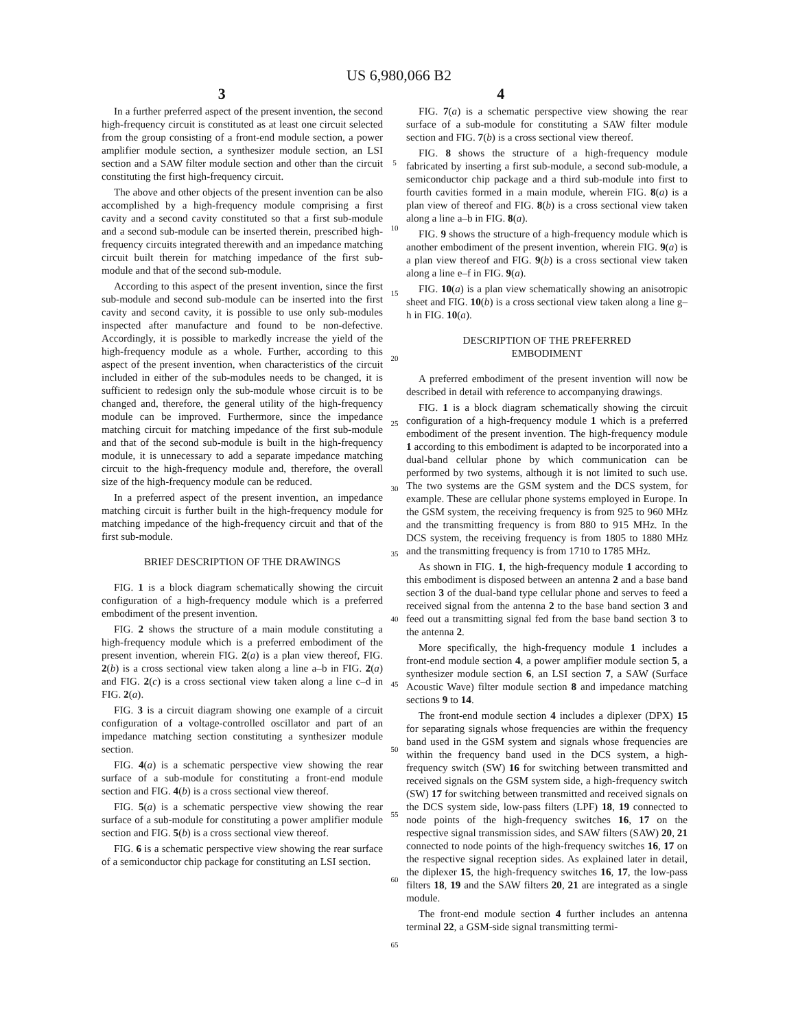US 6,980,066 B2
3 4
In a further preferred aspect of the present invention, the second high-frequency circuit is constituted as at least one circuit selected from the group consisting of a front-end module section, a power amplifier module section, a synthesizer module section, an LSI section and a SAW filter module section and other than the circuit constituting the first high-frequency circuit.
The above and other objects of the present invention can be also accomplished by a high-frequency module comprising a first cavity and a second cavity constituted so that a first sub-module and a second sub-module can be inserted therein, prescribed high-frequency circuits integrated therewith and an impedance matching circuit built therein for matching impedance of the first sub-module and that of the second sub-module.
According to this aspect of the present invention, since the first sub-module and second sub-module can be inserted into the first cavity and second cavity, it is possible to use only sub-modules inspected after manufacture and found to be non-defective. Accordingly, it is possible to markedly increase the yield of the high-frequency module as a whole. Further, according to this aspect of the present invention, when characteristics of the circuit included in either of the sub-modules needs to be changed, it is sufficient to redesign only the sub-module whose circuit is to be changed and, therefore, the general utility of the high-frequency module can be improved. Furthermore, since the impedance matching circuit for matching impedance of the first sub-module and that of the second sub-module is built in the high-frequency module, it is unnecessary to add a separate impedance matching circuit to the high-frequency module and, therefore, the overall size of the high-frequency module can be reduced.
In a preferred aspect of the present invention, an impedance matching circuit is further built in the high-frequency module for matching impedance of the high-frequency circuit and that of the first sub-module.
BRIEF DESCRIPTION OF THE DRAWINGS
FIG. 1 is a block diagram schematically showing the circuit configuration of a high-frequency module which is a preferred embodiment of the present invention.
FIG. 2 shows the structure of a main module constituting a high-frequency module which is a preferred embodiment of the present invention, wherein FIG. 2(a) is a plan view thereof, FIG. 2(b) is a cross sectional view taken along a line a–b in FIG. 2(a) and FIG. 2(c) is a cross sectional view taken along a line c–d in FIG. 2(a).
FIG. 3 is a circuit diagram showing one example of a circuit configuration of a voltage-controlled oscillator and part of an impedance matching section constituting a synthesizer module section.
FIG. 4(a) is a schematic perspective view showing the rear surface of a sub-module for constituting a front-end module section and FIG. 4(b) is a cross sectional view thereof.
FIG. 5(a) is a schematic perspective view showing the rear surface of a sub-module for constituting a power amplifier module section and FIG. 5(b) is a cross sectional view thereof.
FIG. 6 is a schematic perspective view showing the rear surface of a semiconductor chip package for constituting an LSI section.
5
10
15
20
25
30
35
40
45
50
55
60
65
FIG. 7(a) is a schematic perspective view showing the rear surface of a sub-module for constituting a SAW filter module section and FIG. 7(b) is a cross sectional view thereof.
FIG. 8 shows the structure of a high-frequency module fabricated by inserting a first sub-module, a second sub-module, a semiconductor chip package and a third sub-module into first to fourth cavities formed in a main module, wherein FIG. 8(a) is a plan view of thereof and FIG. 8(b) is a cross sectional view taken along a line a–b in FIG. 8(a).
FIG. 9 shows the structure of a high-frequency module which is another embodiment of the present invention, wherein FIG. 9(a) is a plan view thereof and FIG. 9(b) is a cross sectional view taken along a line e–f in FIG. 9(a).
FIG. 10(a) is a plan view schematically showing an anisotropic sheet and FIG. 10(b) is a cross sectional view taken along a line g–h in FIG. 10(a).
DESCRIPTION OF THE PREFERRED
EMBODIMENT
A preferred embodiment of the present invention will now be described in detail with reference to accompanying drawings.
FIG. 1 is a block diagram schematically showing the circuit configuration of a high-frequency module 1 which is a preferred embodiment of the present invention. The high-frequency module 1 according to this embodiment is adapted to be incorporated into a dual-band cellular phone by which communication can be performed by two systems, although it is not limited to such use. The two systems are the GSM system and the DCS system, for example. These are cellular phone systems employed in Europe. In the GSM system, the receiving frequency is from 925 to 960 MHz and the transmitting frequency is from 880 to 915 MHz. In the DCS system, the receiving frequency is from 1805 to 1880 MHz and the transmitting frequency is from 1710 to 1785 MHz.
As shown in FIG. 1, the high-frequency module 1 according to this embodiment is disposed between an antenna 2 and a base band section 3 of the dual-band type cellular phone and serves to feed a received signal from the antenna 2 to the base band section 3 and feed out a transmitting signal fed from the base band section 3 to the antenna 2.
More specifically, the high-frequency module 1 includes a front-end module section 4, a power amplifier module section 5, a synthesizer module section 6, an LSI section 7, a SAW (Surface Acoustic Wave) filter module section 8 and impedance matching sections 9 to 14.
The front-end module section 4 includes a diplexer (DPX) 15 for separating signals whose frequencies are within the frequency band used in the GSM system and signals whose frequencies are within the frequency band used in the DCS system, a high-frequency switch (SW) 16 for switching between transmitted and received signals on the GSM system side, a high-frequency switch (SW) 17 for switching between transmitted and received signals on the DCS system side, low-pass filters (LPF) 18, 19 connected to node points of the high-frequency switches 16, 17 on the respective signal transmission sides, and SAW filters (SAW) 20, 21 connected to node points of the high-frequency switches 16, 17 on the respective signal reception sides. As explained later in detail, the diplexer 15, the high-frequency switches 16, 17, the low-pass filters 18, 19 and the SAW filters 20, 21 are integrated as a single module.
The front-end module section 4 further includes an antenna terminal 22, a GSM-side signal transmitting termi-